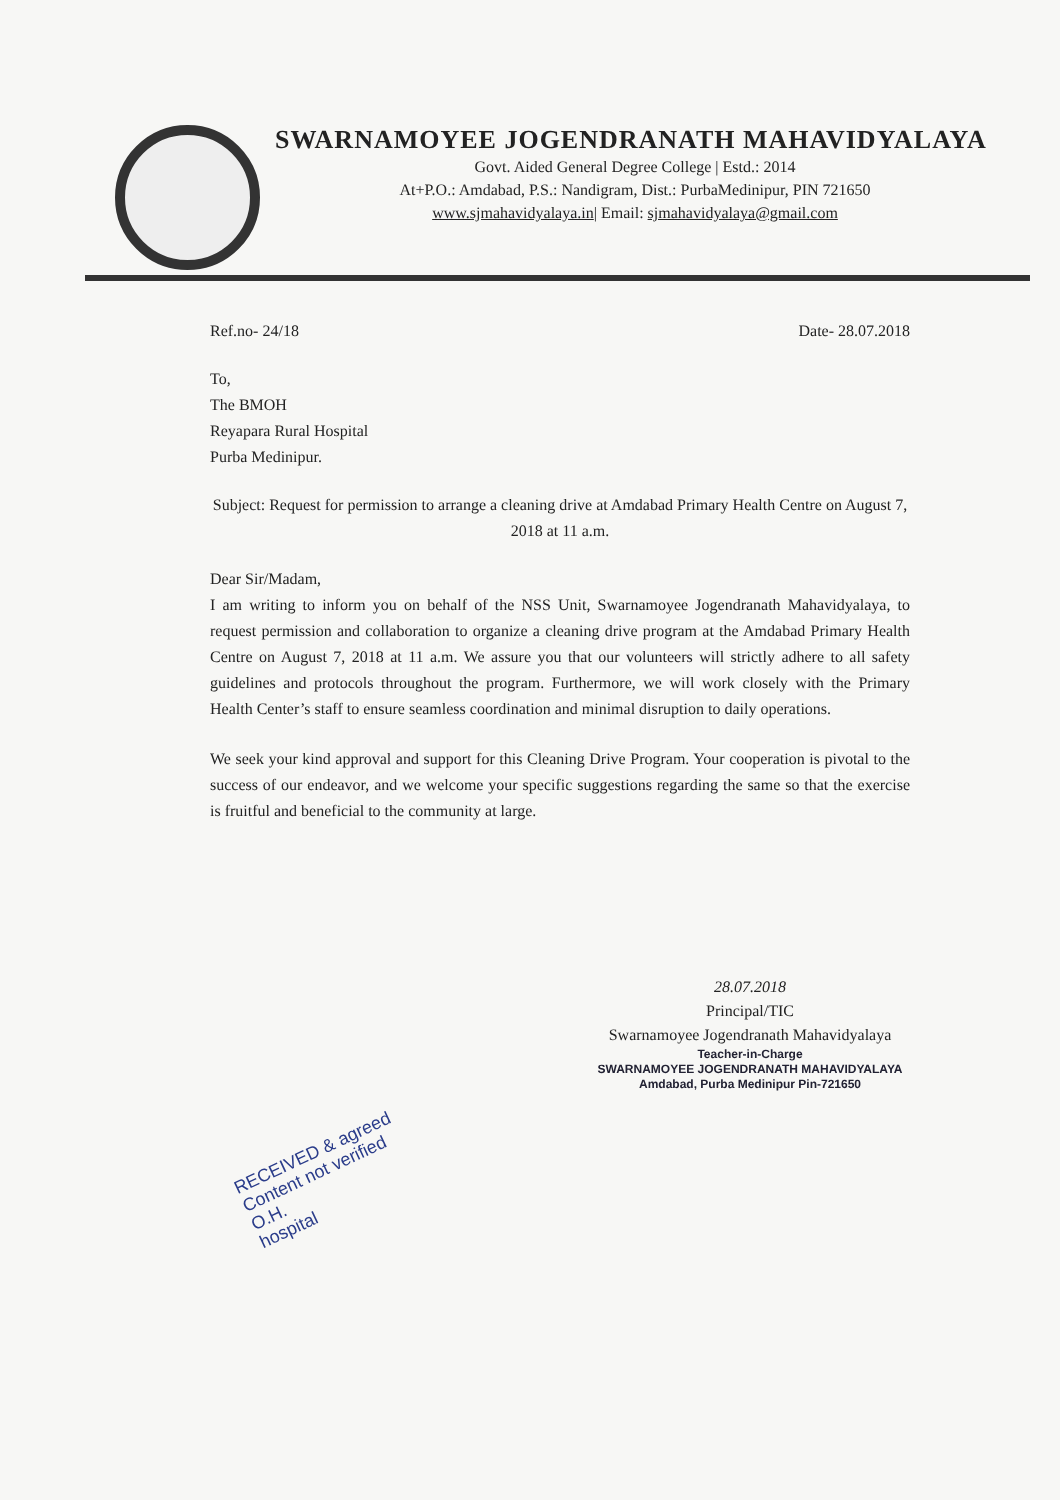SWARNAMOYEE JOGENDRANATH MAHAVIDYALAYA
Govt. Aided General Degree College | Estd.: 2014
At+P.O.: Amdabad, P.S.: Nandigram, Dist.: PurbaMedinipur, PIN 721650
www.sjmahavidyalaya.in| Email: sjmahavidyalaya@gmail.com
Ref.no- 24/18 Date- 28.07.2018
To,
The BMOH
Reyapara Rural Hospital
Purba Medinipur.
Subject: Request for permission to arrange a cleaning drive at Amdabad Primary Health Centre on August 7, 2018 at 11 a.m.
Dear Sir/Madam,
I am writing to inform you on behalf of the NSS Unit, Swarnamoyee Jogendranath Mahavidyalaya, to request permission and collaboration to organize a cleaning drive program at the Amdabad Primary Health Centre on August 7, 2018 at 11 a.m. We assure you that our volunteers will strictly adhere to all safety guidelines and protocols throughout the program. Furthermore, we will work closely with the Primary Health Center’s staff to ensure seamless coordination and minimal disruption to daily operations.
We seek your kind approval and support for this Cleaning Drive Program. Your cooperation is pivotal to the success of our endeavor, and we welcome your specific suggestions regarding the same so that the exercise is fruitful and beneficial to the community at large.
28.07.2018
Principal/TIC
Swarnamoyee Jogendranath Mahavidyalaya
Teacher-in-Charge
SWARNAMOYEE JOGENDRANATH MAHAVIDYALAYA
Amdabad, Purba Medinipur Pin-721650
RECEIVED & agreed
Content not verified
O.H.
hospital